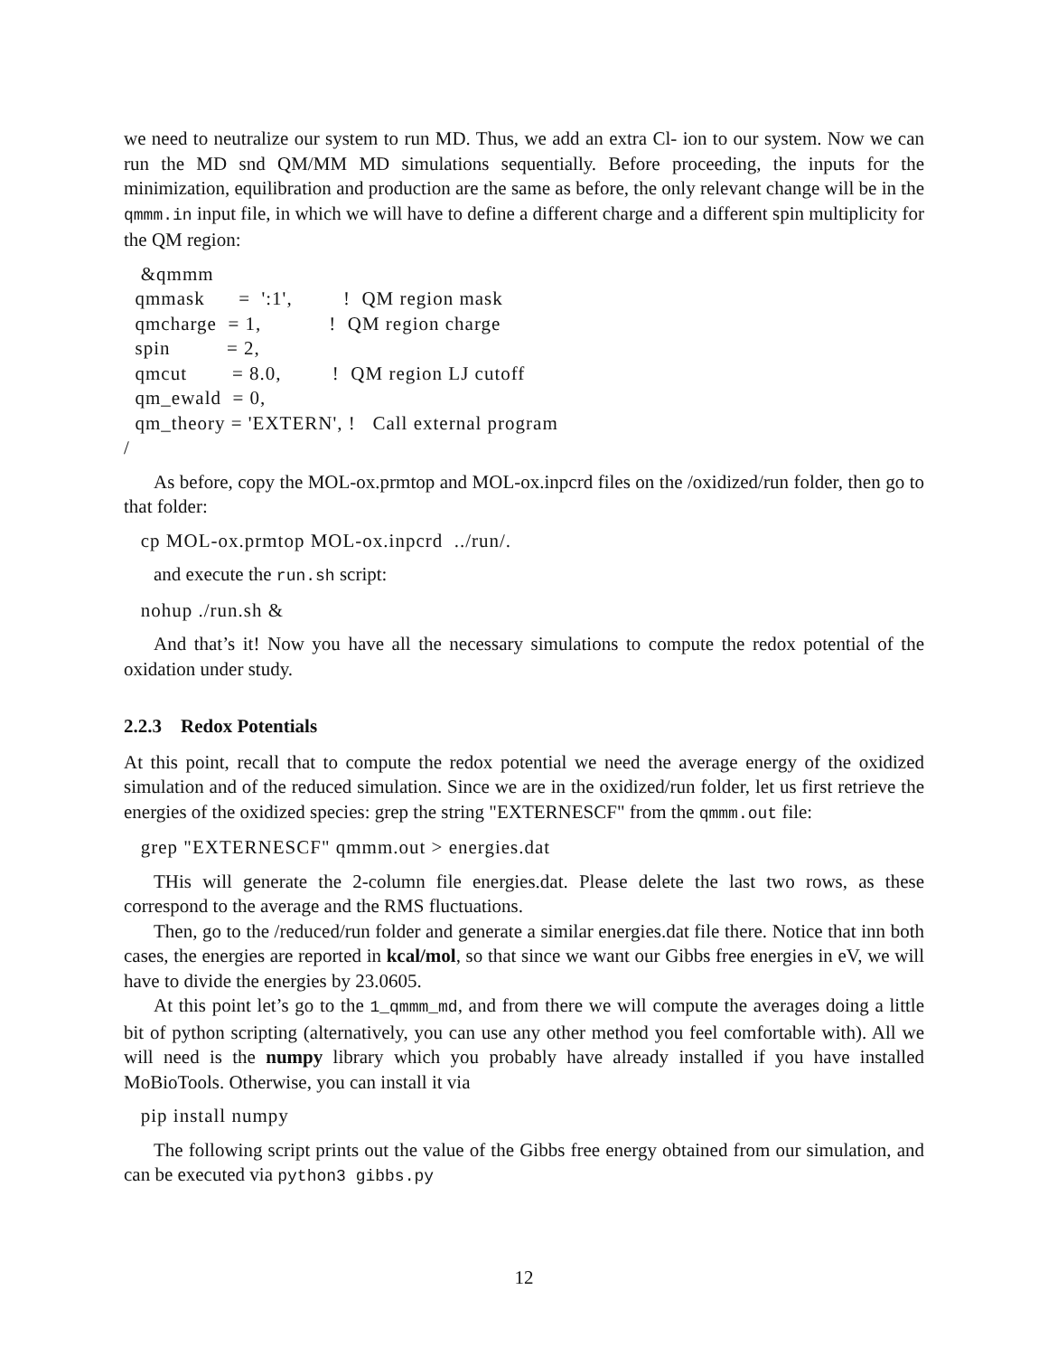we need to neutralize our system to run MD. Thus, we add an extra Cl- ion to our system. Now we can run the MD snd QM/MM MD simulations sequentially. Before proceeding, the inputs for the minimization, equilibration and production are the same as before, the only relevant change will be in the qmmm.in input file, in which we will have to define a different charge and a different spin multiplicity for the QM region:
   &qmmm
  qmmask      =  ':1',         !  QM region mask
  qmcharge  = 1,            !  QM region charge
  spin          = 2,
  qmcut        = 8.0,         !  QM region LJ cutoff
  qm_ewald  = 0,
  qm_theory = 'EXTERN', !   Call external program
/
As before, copy the MOL-ox.prmtop and MOL-ox.inpcrd files on the /oxidized/run folder, then go to that folder:
   cp MOL-ox.prmtop MOL-ox.inpcrd  ../run/.
and execute the run.sh script:
   nohup ./run.sh &
And that’s it! Now you have all the necessary simulations to compute the redox potential of the oxidation under study.
2.2.3 Redox Potentials
At this point, recall that to compute the redox potential we need the average energy of the oxidized simulation and of the reduced simulation. Since we are in the oxidized/run folder, let us first retrieve the energies of the oxidized species: grep the string "EXTERNESCF" from the qmmm.out file:
   grep "EXTERNESCF" qmmm.out > energies.dat
THis will generate the 2-column file energies.dat. Please delete the last two rows, as these correspond to the average and the RMS fluctuations.
Then, go to the /reduced/run folder and generate a similar energies.dat file there. Notice that inn both cases, the energies are reported in kcal/mol, so that since we want our Gibbs free energies in eV, we will have to divide the energies by 23.0605.
At this point let’s go to the 1_qmmm_md, and from there we will compute the averages doing a little bit of python scripting (alternatively, you can use any other method you feel comfortable with). All we will need is the numpy library which you probably have already installed if you have installed MoBioTools. Otherwise, you can install it via
   pip install numpy
The following script prints out the value of the Gibbs free energy obtained from our simulation, and can be executed via python3 gibbs.py
12